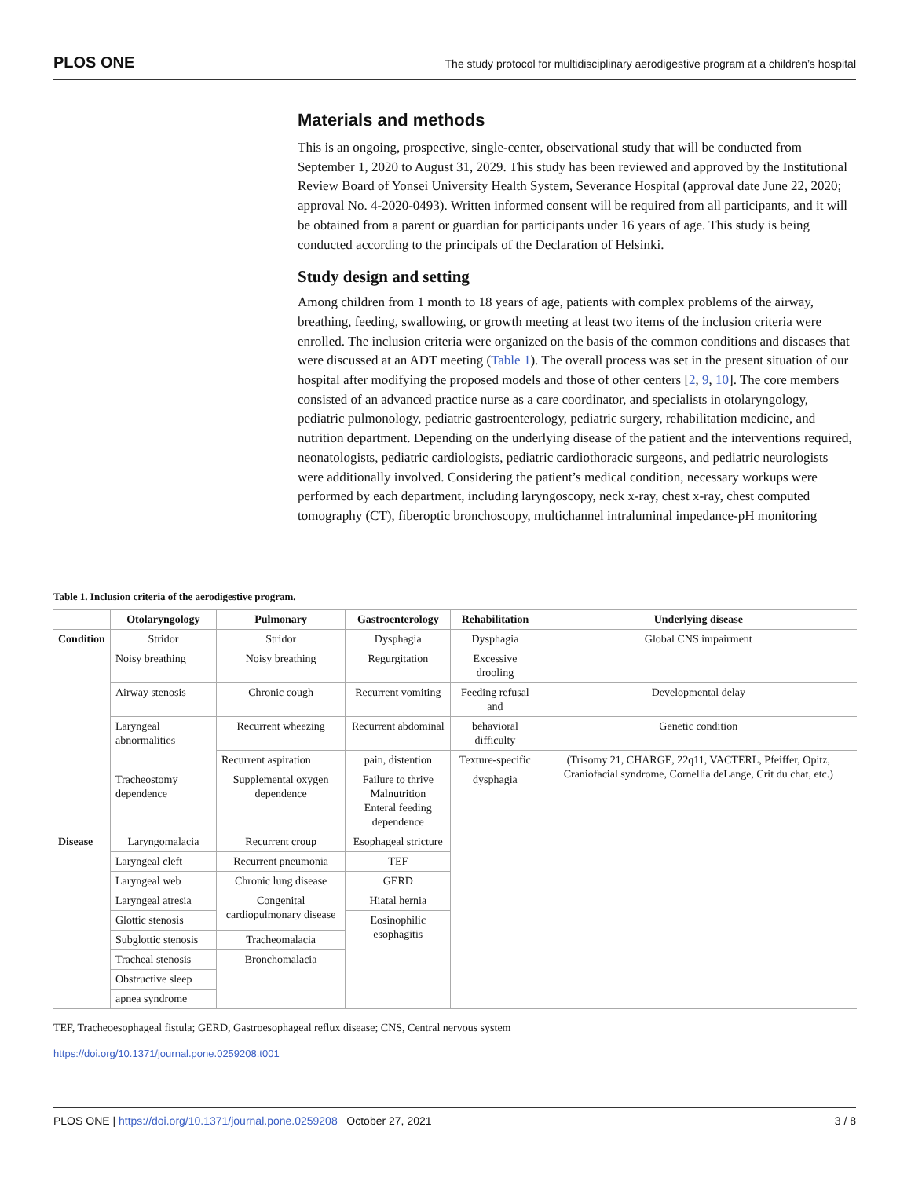PLOS ONE The study protocol for multidisciplinary aerodigestive program at a children’s hospital
Materials and methods
This is an ongoing, prospective, single-center, observational study that will be conducted from September 1, 2020 to August 31, 2029. This study has been reviewed and approved by the Institutional Review Board of Yonsei University Health System, Severance Hospital (approval date June 22, 2020; approval No. 4-2020-0493). Written informed consent will be required from all participants, and it will be obtained from a parent or guardian for participants under 16 years of age. This study is being conducted according to the principals of the Declaration of Helsinki.
Study design and setting
Among children from 1 month to 18 years of age, patients with complex problems of the airway, breathing, feeding, swallowing, or growth meeting at least two items of the inclusion criteria were enrolled. The inclusion criteria were organized on the basis of the common conditions and diseases that were discussed at an ADT meeting (Table 1). The overall process was set in the present situation of our hospital after modifying the proposed models and those of other centers [2, 9, 10]. The core members consisted of an advanced practice nurse as a care coordinator, and specialists in otolaryngology, pediatric pulmonology, pediatric gastroenterology, pediatric surgery, rehabilitation medicine, and nutrition department. Depending on the underlying disease of the patient and the interventions required, neonatologists, pediatric cardiologists, pediatric cardiothoracic surgeons, and pediatric neurologists were additionally involved. Considering the patient’s medical condition, necessary workups were performed by each department, including laryngoscopy, neck x-ray, chest x-ray, chest computed tomography (CT), fiberoptic bronchoscopy, multichannel intraluminal impedance-pH monitoring
Table 1. Inclusion criteria of the aerodigestive program.
| | Otolaryngology | Pulmonary | Gastroenterology | Rehabilitation | Underlying disease |
| --- | --- | --- | --- | --- | --- |
| Condition | Stridor | Stridor | Dysphagia | Dysphagia | Global CNS impairment |
| | Noisy breathing | Noisy breathing | Regurgitation | Excessive drooling | |
| | Airway stenosis | Chronic cough | Recurrent vomiting | Feeding refusal and | Developmental delay |
| | Laryngeal abnormalities | Recurrent wheezing | Recurrent abdominal | behavioral difficulty | Genetic condition |
| | | Recurrent aspiration | pain, distention | Texture-specific | (Trisomy 21, CHARGE, 22q11, VACTERL, Pfeiffer, Opitz, Craniofacial syndrome, Cornellia deLange, Crit du chat, etc.) |
| | Tracheostomy dependence | Supplemental oxygen dependence | Failure to thrive Malnutrition Enteral feeding dependence | dysphagia | |
| Disease | Laryngomalacia | Recurrent croup | Esophageal stricture | | |
| | Laryngeal cleft | Recurrent pneumonia | TEF | | |
| | Laryngeal web | Chronic lung disease | GERD | | |
| | Laryngeal atresia | Congenital cardiopulmonary disease | Hiatal hernia | | |
| | Glottic stenosis | | Eosinophilic esophagitis | | |
| | Subglottic stenosis | Tracheomalacia | | | |
| | Tracheal stenosis | Bronchomalacia | | | |
| | Obstructive sleep | | | | |
| | apnea syndrome | | | | |
TEF, Tracheoesophageal fistula; GERD, Gastroesophageal reflux disease; CNS, Central nervous system
https://doi.org/10.1371/journal.pone.0259208.t001
PLOS ONE | https://doi.org/10.1371/journal.pone.0259208 October 27, 2021 3 / 8